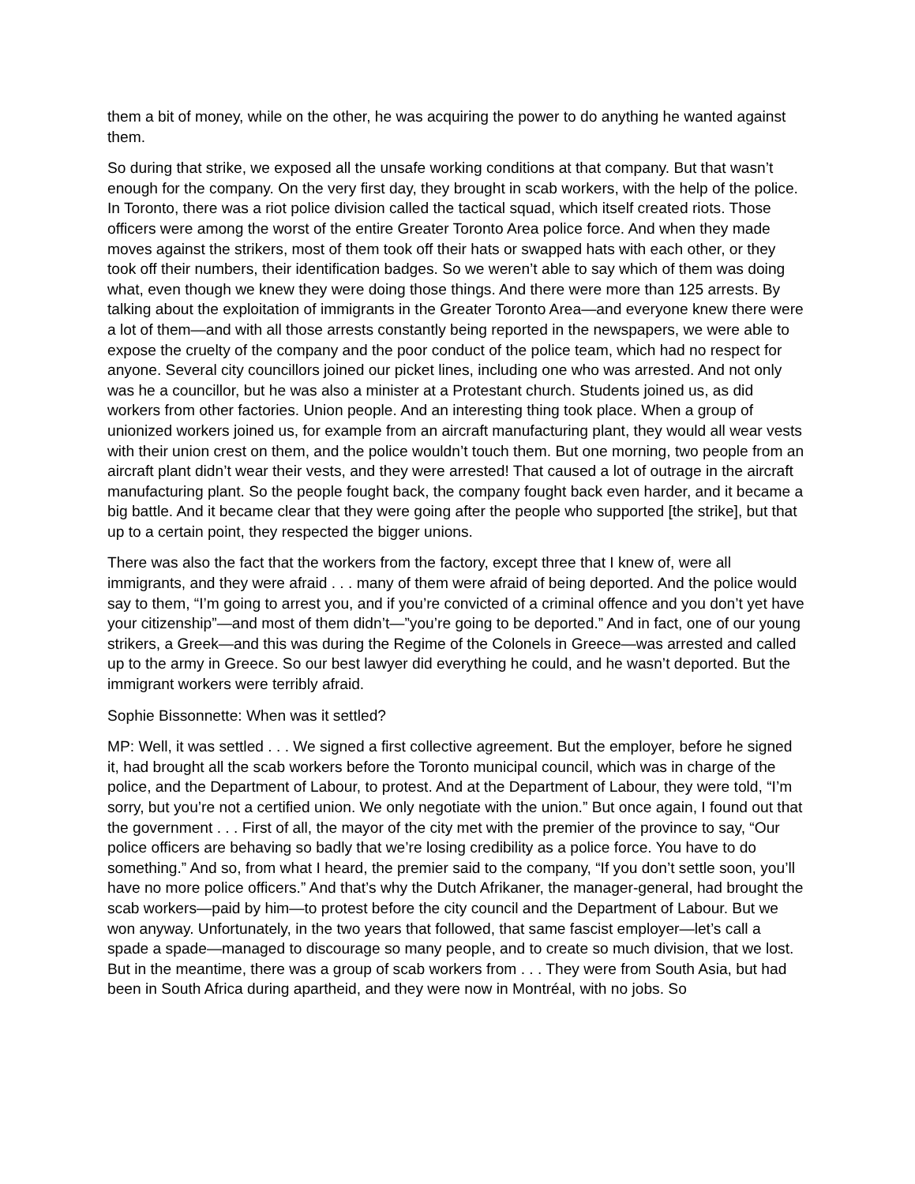them a bit of money, while on the other, he was acquiring the power to do anything he wanted against them.
So during that strike, we exposed all the unsafe working conditions at that company. But that wasn’t enough for the company. On the very first day, they brought in scab workers, with the help of the police. In Toronto, there was a riot police division called the tactical squad, which itself created riots. Those officers were among the worst of the entire Greater Toronto Area police force. And when they made moves against the strikers, most of them took off their hats or swapped hats with each other, or they took off their numbers, their identification badges. So we weren’t able to say which of them was doing what, even though we knew they were doing those things. And there were more than 125 arrests. By talking about the exploitation of immigrants in the Greater Toronto Area—and everyone knew there were a lot of them—and with all those arrests constantly being reported in the newspapers, we were able to expose the cruelty of the company and the poor conduct of the police team, which had no respect for anyone. Several city councillors joined our picket lines, including one who was arrested. And not only was he a councillor, but he was also a minister at a Protestant church. Students joined us, as did workers from other factories. Union people. And an interesting thing took place. When a group of unionized workers joined us, for example from an aircraft manufacturing plant, they would all wear vests with their union crest on them, and the police wouldn’t touch them. But one morning, two people from an aircraft plant didn’t wear their vests, and they were arrested! That caused a lot of outrage in the aircraft manufacturing plant. So the people fought back, the company fought back even harder, and it became a big battle. And it became clear that they were going after the people who supported [the strike], but that up to a certain point, they respected the bigger unions.
There was also the fact that the workers from the factory, except three that I knew of, were all immigrants, and they were afraid . . . many of them were afraid of being deported. And the police would say to them, “I’m going to arrest you, and if you’re convicted of a criminal offence and you don’t yet have your citizenship”—and most of them didn’t—”you’re going to be deported.” And in fact, one of our young strikers, a Greek—and this was during the Regime of the Colonels in Greece—was arrested and called up to the army in Greece. So our best lawyer did everything he could, and he wasn’t deported. But the immigrant workers were terribly afraid.
Sophie Bissonnette: When was it settled?
MP: Well, it was settled . . . We signed a first collective agreement. But the employer, before he signed it, had brought all the scab workers before the Toronto municipal council, which was in charge of the police, and the Department of Labour, to protest. And at the Department of Labour, they were told, “I’m sorry, but you’re not a certified union. We only negotiate with the union.” But once again, I found out that the government . . . First of all, the mayor of the city met with the premier of the province to say, “Our police officers are behaving so badly that we’re losing credibility as a police force. You have to do something.” And so, from what I heard, the premier said to the company, “If you don’t settle soon, you’ll have no more police officers.” And that’s why the Dutch Afrikaner, the manager-general, had brought the scab workers—paid by him—to protest before the city council and the Department of Labour. But we won anyway. Unfortunately, in the two years that followed, that same fascist employer—let’s call a spade a spade—managed to discourage so many people, and to create so much division, that we lost. But in the meantime, there was a group of scab workers from . . . They were from South Asia, but had been in South Africa during apartheid, and they were now in Montréal, with no jobs. So